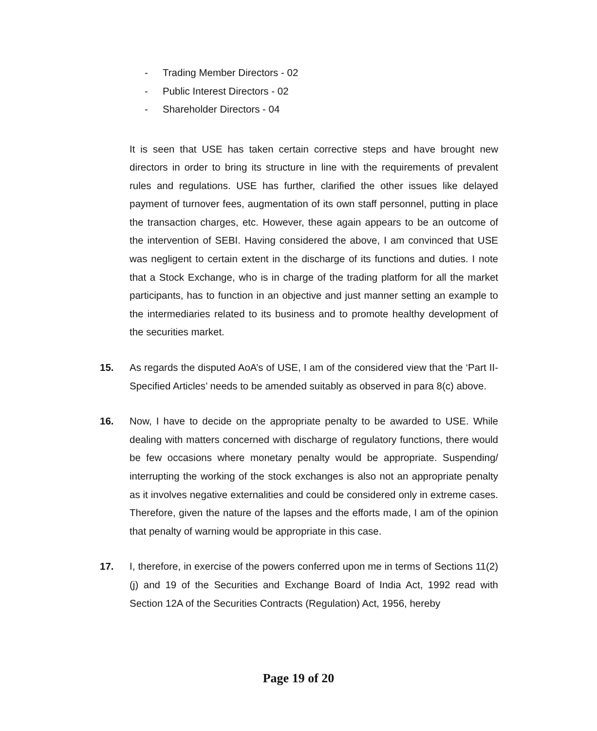- Trading Member Directors - 02
- Public Interest Directors - 02
- Shareholder Directors - 04
It is seen that USE has taken certain corrective steps and have brought new directors in order to bring its structure in line with the requirements of prevalent rules and regulations. USE has further, clarified the other issues like delayed payment of turnover fees, augmentation of its own staff personnel, putting in place the transaction charges, etc. However, these again appears to be an outcome of the intervention of SEBI. Having considered the above, I am convinced that USE was negligent to certain extent in the discharge of its functions and duties. I note that a Stock Exchange, who is in charge of the trading platform for all the market participants, has to function in an objective and just manner setting an example to the intermediaries related to its business and to promote healthy development of the securities market.
15. As regards the disputed AoA’s of USE, I am of the considered view that the ‘Part II- Specified Articles’ needs to be amended suitably as observed in para 8(c) above.
16. Now, I have to decide on the appropriate penalty to be awarded to USE. While dealing with matters concerned with discharge of regulatory functions, there would be few occasions where monetary penalty would be appropriate. Suspending/ interrupting the working of the stock exchanges is also not an appropriate penalty as it involves negative externalities and could be considered only in extreme cases. Therefore, given the nature of the lapses and the efforts made, I am of the opinion that penalty of warning would be appropriate in this case.
17. I, therefore, in exercise of the powers conferred upon me in terms of Sections 11(2)(j) and 19 of the Securities and Exchange Board of India Act, 1992 read with Section 12A of the Securities Contracts (Regulation) Act, 1956, hereby
Page 19 of 20